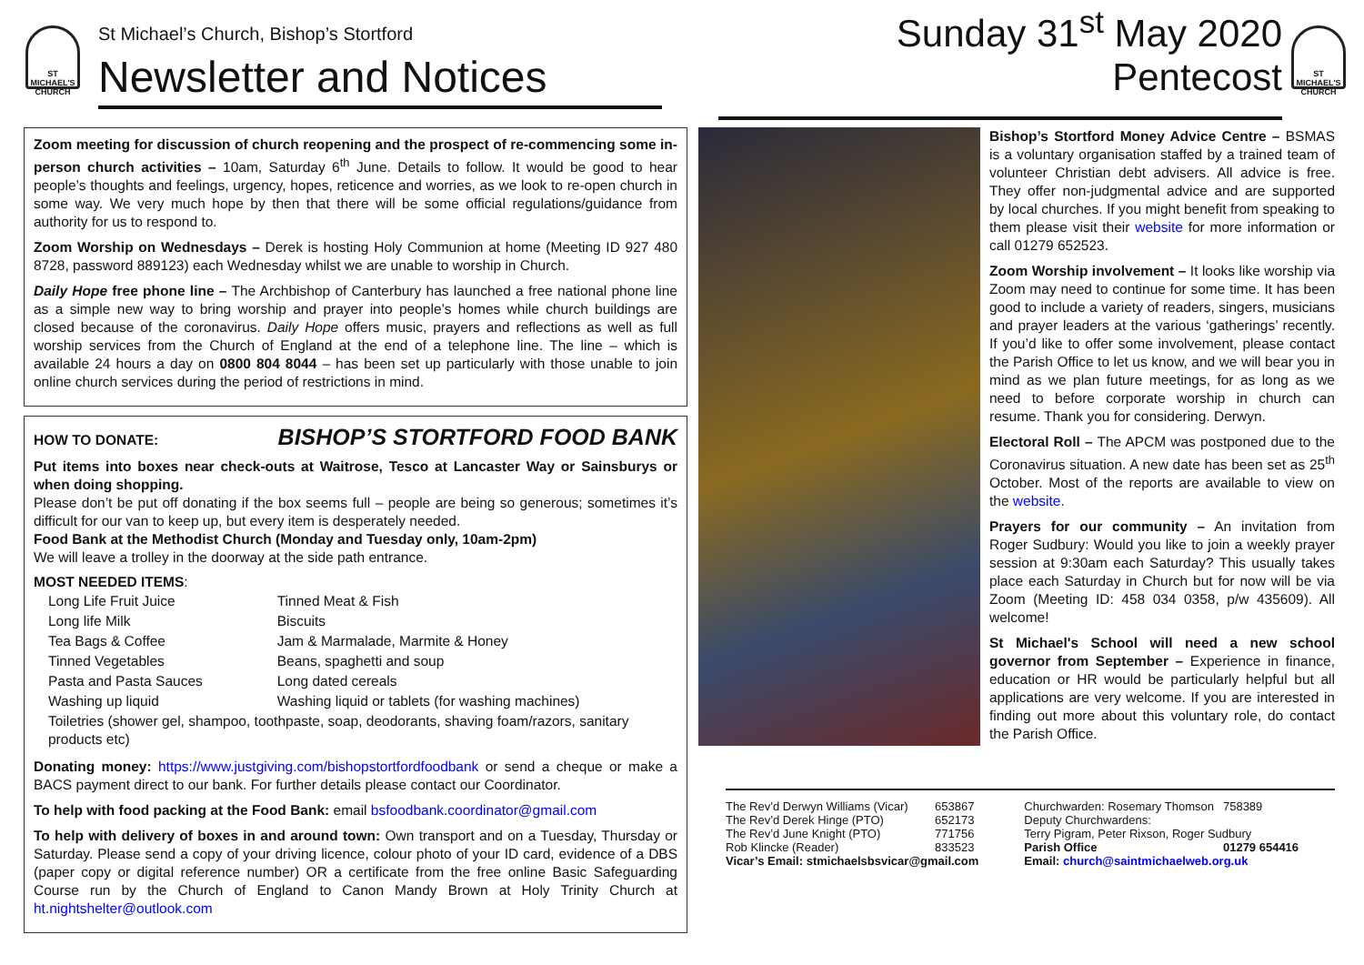ST MICHAEL'S CHURCH
St Michael’s Church, Bishop’s Stortford
Newsletter and Notices
Sunday 31<sup>st</sup> May 2020
Pentecost
ST MICHAEL'S CHURCH
Zoom meeting for discussion of church reopening and the prospect of re-commencing some in-person church activities – 10am, Saturday 6<sup>th</sup> June. Details to follow. It would be good to hear people’s thoughts and feelings, urgency, hopes, reticence and worries, as we look to re-open church in some way. We very much hope by then that there will be some official regulations/guidance from authority for us to respond to.
Zoom Worship on Wednesdays – Derek is hosting Holy Communion at home (Meeting ID 927 480 8728, password 889123) each Wednesday whilst we are unable to worship in Church.
Daily Hope free phone line – The Archbishop of Canterbury has launched a free national phone line as a simple new way to bring worship and prayer into people’s homes while church buildings are closed because of the coronavirus. Daily Hope offers music, prayers and reflections as well as full worship services from the Church of England at the end of a telephone line. The line – which is available 24 hours a day on 0800 804 8044 – has been set up particularly with those unable to join online church services during the period of restrictions in mind.
HOW TO DONATE: BISHOP’S STORTFORD FOOD BANK
Put items into boxes near check-outs at Waitrose, Tesco at Lancaster Way or Sainsburys or when doing shopping.
Please don’t be put off donating if the box seems full – people are being so generous; sometimes it’s difficult for our van to keep up, but every item is desperately needed.
Food Bank at the Methodist Church (Monday and Tuesday only, 10am-2pm)
We will leave a trolley in the doorway at the side path entrance.
MOST NEEDED ITEMS:
| Long Life Fruit Juice | Tinned Meat & Fish |
| Long life Milk | Biscuits |
| Tea Bags & Coffee | Jam & Marmalade, Marmite & Honey |
| Tinned Vegetables | Beans, spaghetti and soup |
| Pasta and Pasta Sauces | Long dated cereals |
| Washing up liquid | Washing liquid or tablets (for washing machines) |
| Toiletries (shower gel, shampoo, toothpaste, soap, deodorants, shaving foam/razors, sanitary products etc) | |
Donating money: https://www.justgiving.com/bishopstortfordfoodbank or send a cheque or make a BACS payment direct to our bank. For further details please contact our Coordinator.
To help with food packing at the Food Bank: email bsfoodbank.coordinator@gmail.com
To help with delivery of boxes in and around town: Own transport and on a Tuesday, Thursday or Saturday. Please send a copy of your driving licence, colour photo of your ID card, evidence of a DBS (paper copy or digital reference number) OR a certificate from the free online Basic Safeguarding Course run by the Church of England to Canon Mandy Brown at Holy Trinity Church at ht.nightshelter@outlook.com
Bishop’s Stortford Money Advice Centre – BSMAS is a voluntary organisation staffed by a trained team of volunteer Christian debt advisers. All advice is free. They offer non-judgmental advice and are supported by local churches. If you might benefit from speaking to them please visit their website for more information or call 01279 652523.
Zoom Worship involvement – It looks like worship via Zoom may need to continue for some time. It has been good to include a variety of readers, singers, musicians and prayer leaders at the various ‘gatherings’ recently. If you’d like to offer some involvement, please contact the Parish Office to let us know, and we will bear you in mind as we plan future meetings, for as long as we need to before corporate worship in church can resume. Thank you for considering. Derwyn.
Electoral Roll – The APCM was postponed due to the Coronavirus situation. A new date has been set as 25<sup>th</sup> October. Most of the reports are available to view on the website.
Prayers for our community – An invitation from Roger Sudbury: Would you like to join a weekly prayer session at 9:30am each Saturday? This usually takes place each Saturday in Church but for now will be via Zoom (Meeting ID: 458 034 0358, p/w 435609). All welcome!
St Michael's School will need a new school governor from September – Experience in finance, education or HR would be particularly helpful but all applications are very welcome. If you are interested in finding out more about this voluntary role, do contact the Parish Office.
| The Rev’d Derwyn Williams (Vicar) | 653867 |
| The Rev’d Derek Hinge (PTO) | 652173 |
| The Rev’d June Knight (PTO) | 771756 |
| Rob Klincke (Reader) | 833523 |
| Vicar’s Email: stmichaelsbsvicar@gmail.com | |
| Churchwarden: Rosemary Thomson | 758389 |
| Deputy Churchwardens: | |
| Terry Pigram, Peter Rixson, Roger Sudbury | |
| Parish Office | 01279 654416 |
| Email: church@saintmichaelweb.org.uk | |